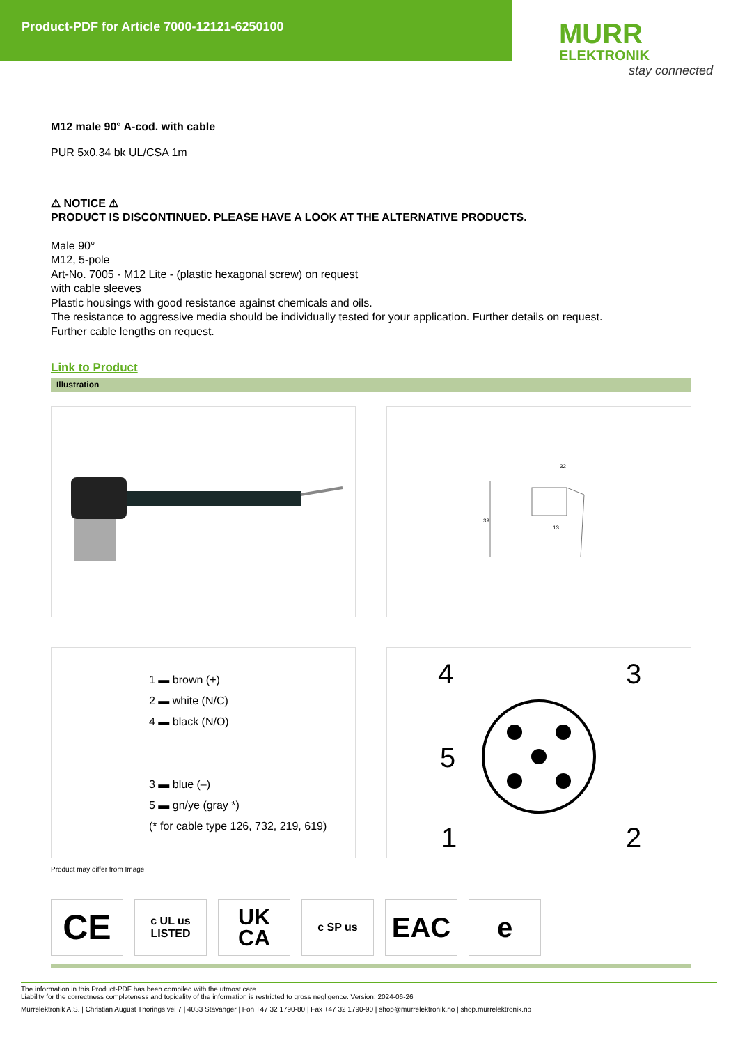Product-PDF for Article 7000-12121-6250100
MURR
ELEKTRONIK
stay connected
M12 male 90° A-cod. with cable
PUR 5x0.34 bk UL/CSA 1m
⚠ NOTICE ⚠
PRODUCT IS DISCONTINUED. PLEASE HAVE A LOOK AT THE ALTERNATIVE PRODUCTS.
Male 90°
M12, 5-pole
Art-No. 7005 - M12 Lite - (plastic hexagonal screw) on request
with cable sleeves
Plastic housings with good resistance against chemicals and oils.
The resistance to aggressive media should be individually tested for your application. Further details on request.
Further cable lengths on request.
Link to Product
Illustration
32
39
13
1 ▬ brown (+)
2 ▬ white (N/C)
4 ▬ black (N/O)
3 ▬ blue (–)
5 ▬ gn/ye (gray *)
(* for cable type 126, 732, 219, 619)
4
3
5
1
2
Product may differ from Image
CE
c UL us
LISTED
UK
CA
c SP us
EAC e
The information in this Product-PDF has been compiled with the utmost care.
Liability for the correctness completeness and topicality of the information is restricted to gross negligence. Version: 2024-06-26
Murrelektronik A.S. | Christian August Thorings vei 7 | 4033 Stavanger | Fon +47 32 1790-80 | Fax +47 32 1790-90 | shop@murrelektronik.no | shop.murrelektronik.no